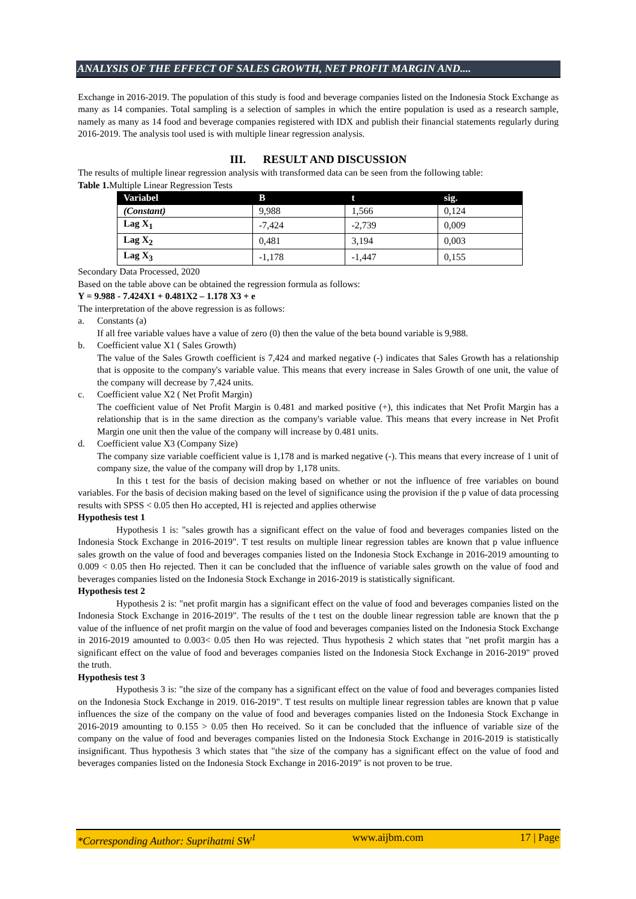ANALYSIS OF THE EFFECT OF SALES GROWTH, NET PROFIT MARGIN AND....
Exchange in 2016-2019. The population of this study is food and beverage companies listed on the Indonesia Stock Exchange as many as 14 companies. Total sampling is a selection of samples in which the entire population is used as a research sample, namely as many as 14 food and beverage companies registered with IDX and publish their financial statements regularly during 2016-2019. The analysis tool used is with multiple linear regression analysis.
III. RESULT AND DISCUSSION
The results of multiple linear regression analysis with transformed data can be seen from the following table:
Table 1. Multiple Linear Regression Tests
| Variabel | B | t | sig. |
| --- | --- | --- | --- |
| (Constant) | 9,988 | 1,566 | 0,124 |
| Lag X<sub>1</sub> | -7,424 | -2,739 | 0,009 |
| Lag X<sub>2</sub> | 0,481 | 3,194 | 0,003 |
| Lag X<sub>3</sub> | -1,178 | -1,447 | 0,155 |
Secondary Data Processed, 2020
Based on the table above can be obtained the regression formula as follows:
Y = 9.988 - 7.424X1 + 0.481X2 – 1.178 X3 + e
The interpretation of the above regression is as follows:
a. Constants (a)
If all free variable values have a value of zero (0) then the value of the beta bound variable is 9,988.
b. Coefficient value X1 ( Sales Growth)
The value of the Sales Growth coefficient is 7,424 and marked negative (-) indicates that Sales Growth has a relationship that is opposite to the company's variable value. This means that every increase in Sales Growth of one unit, the value of the company will decrease by 7,424 units.
c. Coefficient value X2 ( Net Profit Margin)
The coefficient value of Net Profit Margin is 0.481 and marked positive (+), this indicates that Net Profit Margin has a relationship that is in the same direction as the company's variable value. This means that every increase in Net Profit Margin one unit then the value of the company will increase by 0.481 units.
d. Coefficient value X3 (Company Size)
The company size variable coefficient value is 1,178 and is marked negative (-). This means that every increase of 1 unit of company size, the value of the company will drop by 1,178 units.
In this t test for the basis of decision making based on whether or not the influence of free variables on bound variables. For the basis of decision making based on the level of significance using the provision if the p value of data processing results with SPSS < 0.05 then Ho accepted, H1 is rejected and applies otherwise
Hypothesis test 1
Hypothesis 1 is: "sales growth has a significant effect on the value of food and beverages companies listed on the Indonesia Stock Exchange in 2016-2019". T test results on multiple linear regression tables are known that p value influence sales growth on the value of food and beverages companies listed on the Indonesia Stock Exchange in 2016-2019 amounting to 0.009 < 0.05 then Ho rejected. Then it can be concluded that the influence of variable sales growth on the value of food and beverages companies listed on the Indonesia Stock Exchange in 2016-2019 is statistically significant.
Hypothesis test 2
Hypothesis 2 is: "net profit margin has a significant effect on the value of food and beverages companies listed on the Indonesia Stock Exchange in 2016-2019". The results of the t test on the double linear regression table are known that the p value of the influence of net profit margin on the value of food and beverages companies listed on the Indonesia Stock Exchange in 2016-2019 amounted to 0.003< 0.05 then Ho was rejected. Thus hypothesis 2 which states that "net profit margin has a significant effect on the value of food and beverages companies listed on the Indonesia Stock Exchange in 2016-2019" proved the truth.
Hypothesis test 3
Hypothesis 3 is: "the size of the company has a significant effect on the value of food and beverages companies listed on the Indonesia Stock Exchange in 2019. 016-2019". T test results on multiple linear regression tables are known that p value influences the size of the company on the value of food and beverages companies listed on the Indonesia Stock Exchange in 2016-2019 amounting to 0.155 > 0.05 then Ho received. So it can be concluded that the influence of variable size of the company on the value of food and beverages companies listed on the Indonesia Stock Exchange in 2016-2019 is statistically insignificant. Thus hypothesis 3 which states that "the size of the company has a significant effect on the value of food and beverages companies listed on the Indonesia Stock Exchange in 2016-2019" is not proven to be true.
*Corresponding Author: Suprihatmi SW<sup>1</sup> www.aijbm.com 17 | Page